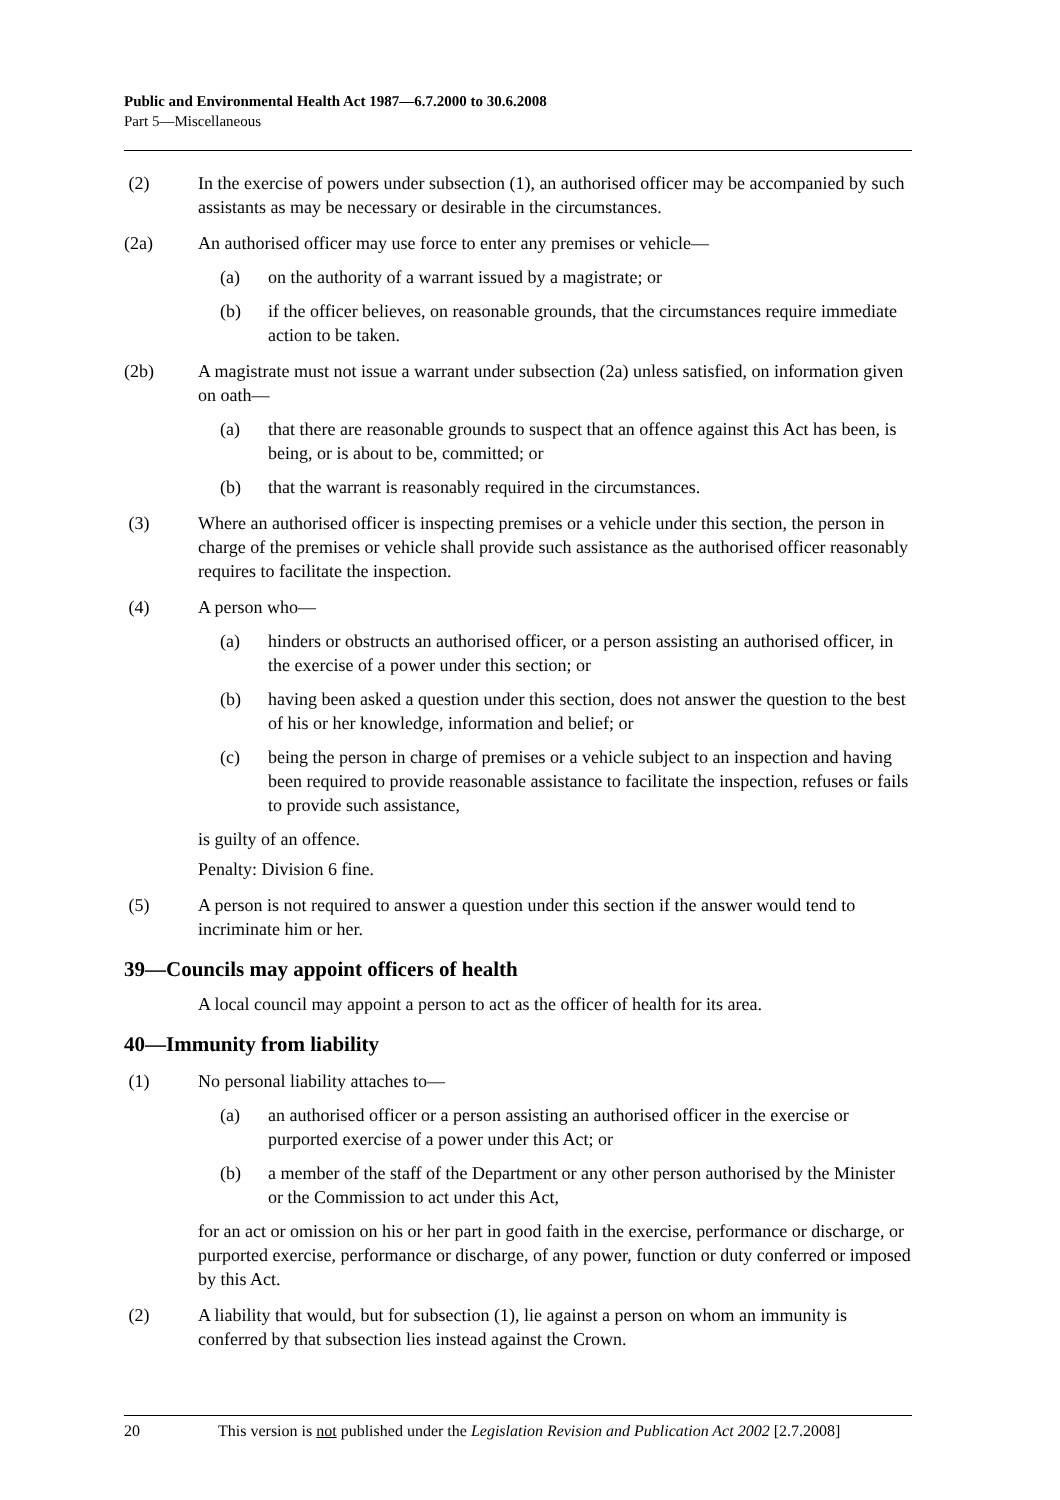Public and Environmental Health Act 1987—6.7.2000 to 30.6.2008
Part 5—Miscellaneous
(2) In the exercise of powers under subsection (1), an authorised officer may be accompanied by such assistants as may be necessary or desirable in the circumstances.
(2a) An authorised officer may use force to enter any premises or vehicle—
(a) on the authority of a warrant issued by a magistrate; or
(b) if the officer believes, on reasonable grounds, that the circumstances require immediate action to be taken.
(2b) A magistrate must not issue a warrant under subsection (2a) unless satisfied, on information given on oath—
(a) that there are reasonable grounds to suspect that an offence against this Act has been, is being, or is about to be, committed; or
(b) that the warrant is reasonably required in the circumstances.
(3) Where an authorised officer is inspecting premises or a vehicle under this section, the person in charge of the premises or vehicle shall provide such assistance as the authorised officer reasonably requires to facilitate the inspection.
(4) A person who—
(a) hinders or obstructs an authorised officer, or a person assisting an authorised officer, in the exercise of a power under this section; or
(b) having been asked a question under this section, does not answer the question to the best of his or her knowledge, information and belief; or
(c) being the person in charge of premises or a vehicle subject to an inspection and having been required to provide reasonable assistance to facilitate the inspection, refuses or fails to provide such assistance,
is guilty of an offence.
Penalty: Division 6 fine.
(5) A person is not required to answer a question under this section if the answer would tend to incriminate him or her.
39—Councils may appoint officers of health
A local council may appoint a person to act as the officer of health for its area.
40—Immunity from liability
(1) No personal liability attaches to—
(a) an authorised officer or a person assisting an authorised officer in the exercise or purported exercise of a power under this Act; or
(b) a member of the staff of the Department or any other person authorised by the Minister or the Commission to act under this Act,
for an act or omission on his or her part in good faith in the exercise, performance or discharge, or purported exercise, performance or discharge, of any power, function or duty conferred or imposed by this Act.
(2) A liability that would, but for subsection (1), lie against a person on whom an immunity is conferred by that subsection lies instead against the Crown.
20 This version is not published under the Legislation Revision and Publication Act 2002 [2.7.2008]